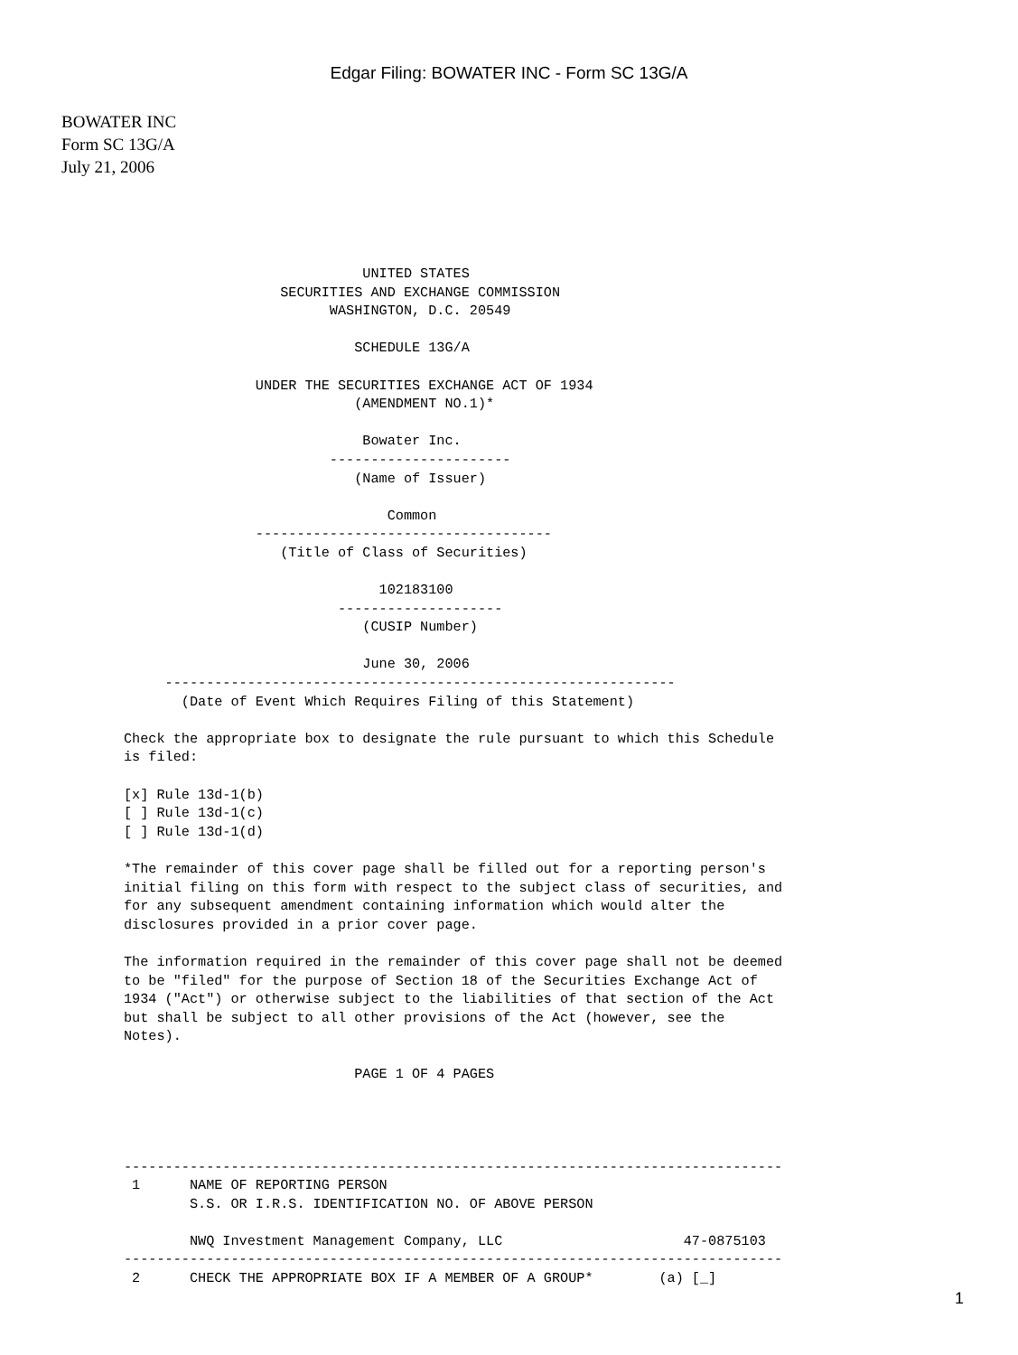Edgar Filing: BOWATER INC - Form SC 13G/A
BOWATER INC
Form SC 13G/A
July 21, 2006
                             UNITED STATES
                   SECURITIES AND EXCHANGE COMMISSION
                         WASHINGTON, D.C. 20549

                            SCHEDULE 13G/A

                UNDER THE SECURITIES EXCHANGE ACT OF 1934
                            (AMENDMENT NO.1)*

                             Bowater Inc.
                         ----------------------
                            (Name of Issuer)

                                Common
                ------------------------------------
                   (Title of Class of Securities)

                               102183100
                          --------------------
                             (CUSIP Number)

                             June 30, 2006
     --------------------------------------------------------------
       (Date of Event Which Requires Filing of this Statement)

Check the appropriate box to designate the rule pursuant to which this Schedule
is filed:

[x] Rule 13d-1(b)
[ ] Rule 13d-1(c)
[ ] Rule 13d-1(d)

*The remainder of this cover page shall be filled out for a reporting person's
initial filing on this form with respect to the subject class of securities, and
for any subsequent amendment containing information which would alter the
disclosures provided in a prior cover page.

The information required in the remainder of this cover page shall not be deemed
to be "filed" for the purpose of Section 18 of the Securities Exchange Act of
1934 ("Act") or otherwise subject to the liabilities of that section of the Act
but shall be subject to all other provisions of the Act (however, see the
Notes).

                            PAGE 1 OF 4 PAGES




--------------------------------------------------------------------------------
 1      NAME OF REPORTING PERSON
        S.S. OR I.R.S. IDENTIFICATION NO. OF ABOVE PERSON

        NWQ Investment Management Company, LLC                      47-0875103
--------------------------------------------------------------------------------
 2      CHECK THE APPROPRIATE BOX IF A MEMBER OF A GROUP*        (a) [_]
1